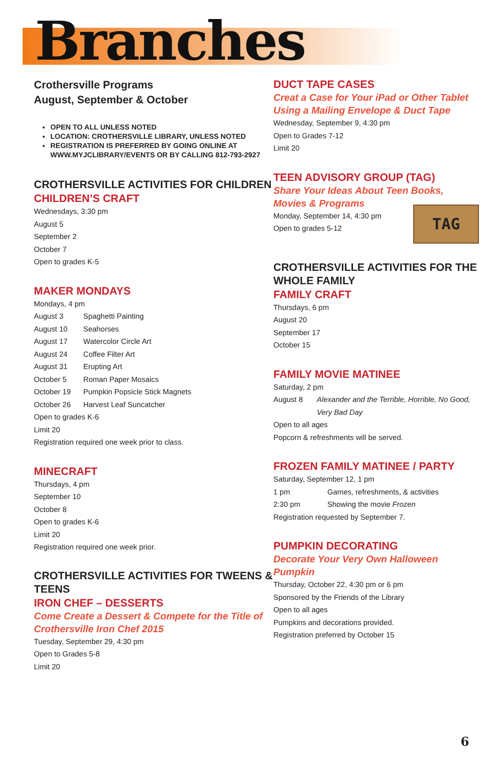Branches
Crothersville Programs
August, September & October
OPEN TO ALL UNLESS NOTED
LOCATION: CROTHERSVILLE LIBRARY, UNLESS NOTED
REGISTRATION IS PREFERRED BY GOING ONLINE AT WWW.MYJCLIBRARY/EVENTS OR BY CALLING 812-793-2927
CROTHERSVILLE ACTIVITIES FOR CHILDREN
CHILDREN’S CRAFT
Wednesdays, 3:30 pm
August 5
September 2
October 7
Open to grades K-5
MAKER MONDAYS
Mondays, 4 pm
August 3 Spaghetti Painting
August 10 Seahorses
August 17 Watercolor Circle Art
August 24 Coffee Filter Art
August 31 Erupting Art
October 5 Roman Paper Mosaics
October 19 Pumpkin Popsicle Stick Magnets
October 26 Harvest Leaf Suncatcher
Open to grades K-6
Limit 20
Registration required one week prior to class.
MINECRAFT
Thursdays, 4 pm
September 10
October 8
Open to grades K-6
Limit 20
Registration required one week prior.
CROTHERSVILLE ACTIVITIES FOR TWEENS & TEENS
IRON CHEF – DESSERTS
Come Create a Dessert & Compete for the Title of Crothersville Iron Chef 2015
Tuesday, September 29, 4:30 pm
Open to Grades 5-8
Limit 20
DUCT TAPE CASES
Creat a Case for Your iPad or Other Tablet Using a Mailing Envelope & Duct Tape
Wednesday, September 9, 4:30 pm
Open to Grades 7-12
Limit 20
TEEN ADVISORY GROUP (TAG)
Share Your Ideas About Teen Books, Movies & Programs
TAG
Monday, September 14, 4:30 pm
Open to grades 5-12
CROTHERSVILLE ACTIVITIES FOR THE WHOLE FAMILY
FAMILY CRAFT
Thursdays, 6 pm
August 20
September 17
October 15
FAMILY MOVIE MATINEE
Saturday, 2 pm
August 8 Alexander and the Terrible, Horrible, No Good, Very Bad Day
Open to all ages
Popcorn & refreshments will be served.
FROZEN FAMILY MATINEE / PARTY
Saturday, September 12, 1 pm
1 pm Games, refreshments, & activities
2:30 pm Showing the movie Frozen
Registration requested by September 7.
PUMPKIN DECORATING
Decorate Your Very Own Halloween Pumpkin
Thursday, October 22, 4:30 pm or 6 pm
Sponsored by the Friends of the Library
Open to all ages
Pumpkins and decorations provided.
Registration preferred by October 15
6